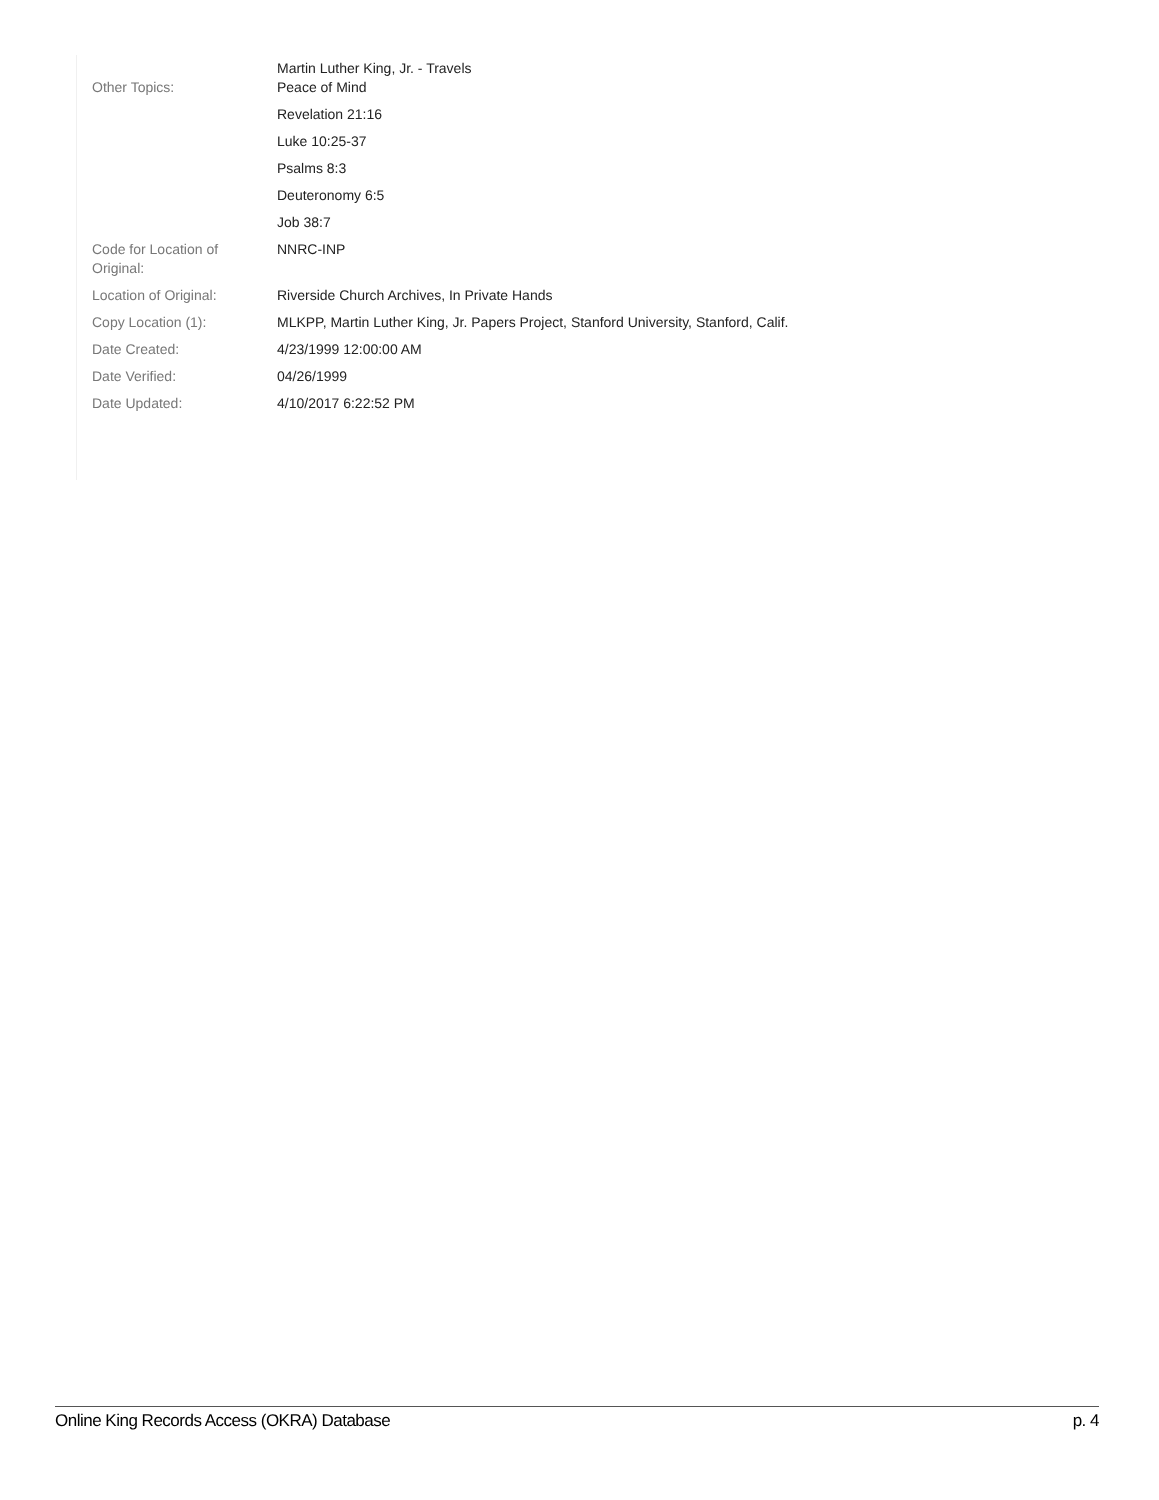| Other Topics: | Martin Luther King, Jr. - Travels Peace of Mind |
| | Revelation 21:16 |
| | Luke 10:25-37 |
| | Psalms 8:3 |
| | Deuteronomy 6:5 |
| | Job 38:7 |
| Code for Location of Original: | NNRC-INP |
| Location of Original: | Riverside Church Archives, In Private Hands |
| Copy Location (1): | MLKPP, Martin Luther King, Jr. Papers Project, Stanford University, Stanford, Calif. |
| Date Created: | 4/23/1999 12:00:00 AM |
| Date Verified: | 04/26/1999 |
| Date Updated: | 4/10/2017 6:22:52 PM |
Online King Records Access (OKRA) Database p. 4